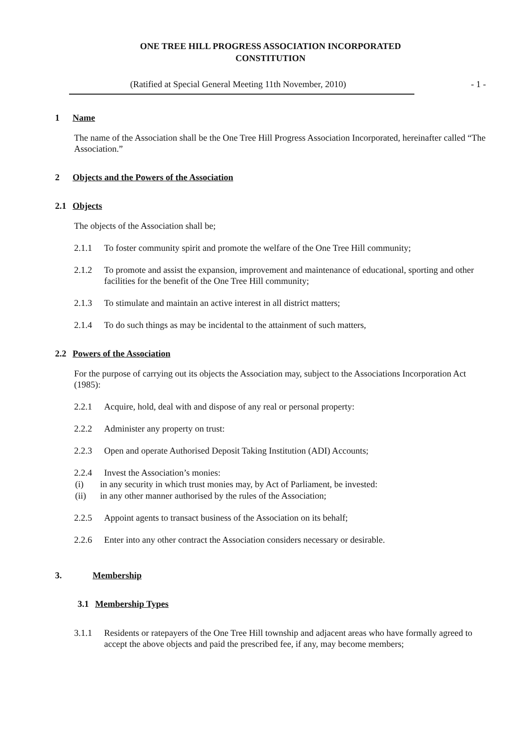ONE TREE HILL PROGRESS ASSOCIATION INCORPORATED
CONSTITUTION
(Ratified at Special General Meeting 11th November, 2010) - 1 -
1 Name
The name of the Association shall be the One Tree Hill Progress Association Incorporated, hereinafter called “The Association.”
2 Objects and the Powers of the Association
2.1 Objects
The objects of the Association shall be;
2.1.1 To foster community spirit and promote the welfare of the One Tree Hill community;
2.1.2 To promote and assist the expansion, improvement and maintenance of educational, sporting and other facilities for the benefit of the One Tree Hill community;
2.1.3 To stimulate and maintain an active interest in all district matters;
2.1.4 To do such things as may be incidental to the attainment of such matters,
2.2 Powers of the Association
For the purpose of carrying out its objects the Association may, subject to the Associations Incorporation Act (1985):
2.2.1 Acquire, hold, deal with and dispose of any real or personal property:
2.2.2 Administer any property on trust:
2.2.3 Open and operate Authorised Deposit Taking Institution (ADI) Accounts;
2.2.4 Invest the Association’s monies:
(i) in any security in which trust monies may, by Act of Parliament, be invested:
(ii) in any other manner authorised by the rules of the Association;
2.2.5 Appoint agents to transact business of the Association on its behalf;
2.2.6 Enter into any other contract the Association considers necessary or desirable.
3. Membership
3.1 Membership Types
3.1.1 Residents or ratepayers of the One Tree Hill township and adjacent areas who have formally agreed to accept the above objects and paid the prescribed fee, if any, may become members;